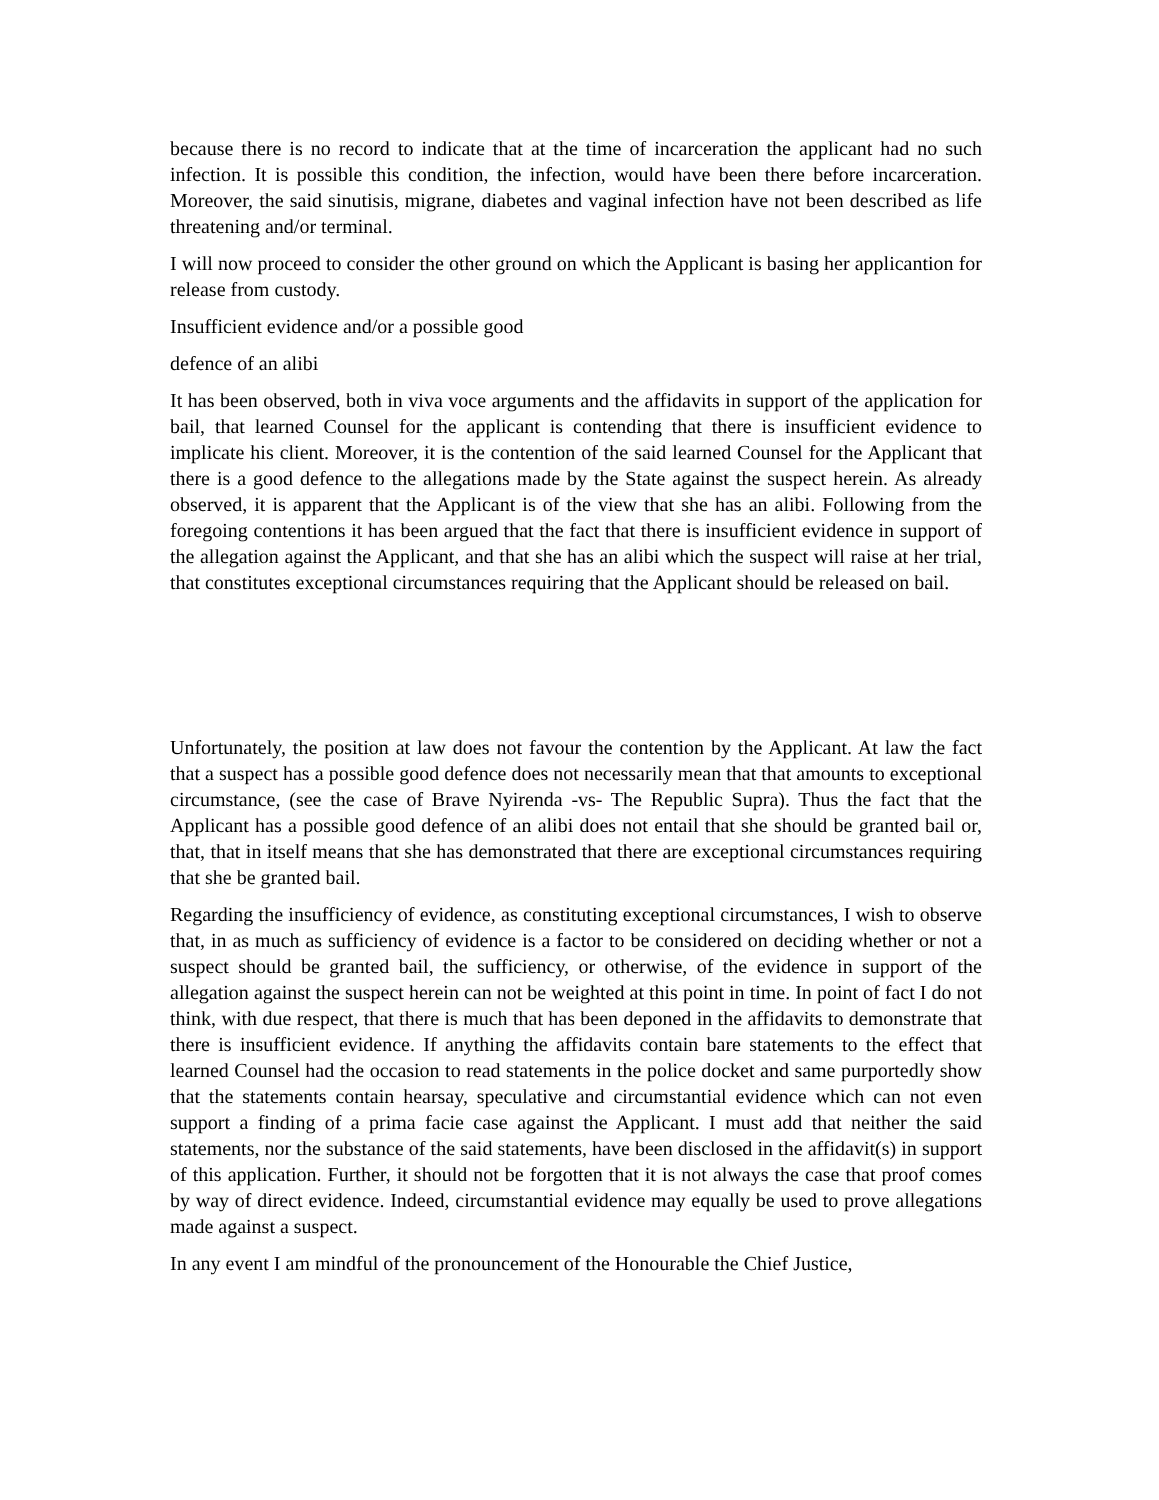because there is no record to indicate that at the time of incarceration the applicant had no such infection. It is possible this condition, the infection, would have been there before incarceration. Moreover, the said sinutisis, migrane, diabetes and vaginal infection have not been described as life threatening and/or terminal.
I will now proceed to consider the other ground on which the Applicant is basing her applicantion for release from custody.
Insufficient evidence and/or a possible good
defence of an alibi
It has been observed, both in viva voce arguments and the affidavits in support of the application for bail, that learned Counsel for the applicant is contending that there is insufficient evidence to implicate his client. Moreover, it is the contention of the said learned Counsel for the Applicant that there is a good defence to the allegations made by the State against the suspect herein. As already observed, it is apparent that the Applicant is of the view that she has an alibi. Following from the foregoing contentions it has been argued that the fact that there is insufficient evidence in support of the allegation against the Applicant, and that she has an alibi which the suspect will raise at her trial, that constitutes exceptional circumstances requiring that the Applicant should be released on bail.
Unfortunately, the position at law does not favour the contention by the Applicant. At law the fact that a suspect has a possible good defence does not necessarily mean that that amounts to exceptional circumstance, (see the case of Brave Nyirenda -vs- The Republic Supra). Thus the fact that the Applicant has a possible good defence of an alibi does not entail that she should be granted bail or, that, that in itself means that she has demonstrated that there are exceptional circumstances requiring that she be granted bail.
Regarding the insufficiency of evidence, as constituting exceptional circumstances, I wish to observe that, in as much as sufficiency of evidence is a factor to be considered on deciding whether or not a suspect should be granted bail, the sufficiency, or otherwise, of the evidence in support of the allegation against the suspect herein can not be weighted at this point in time. In point of fact I do not think, with due respect, that there is much that has been deponed in the affidavits to demonstrate that there is insufficient evidence. If anything the affidavits contain bare statements to the effect that learned Counsel had the occasion to read statements in the police docket and same purportedly show that the statements contain hearsay, speculative and circumstantial evidence which can not even support a finding of a prima facie case against the Applicant. I must add that neither the said statements, nor the substance of the said statements, have been disclosed in the affidavit(s) in support of this application. Further, it should not be forgotten that it is not always the case that proof comes by way of direct evidence. Indeed, circumstantial evidence may equally be used to prove allegations made against a suspect.
In any event I am mindful of the pronouncement of the Honourable the Chief Justice,